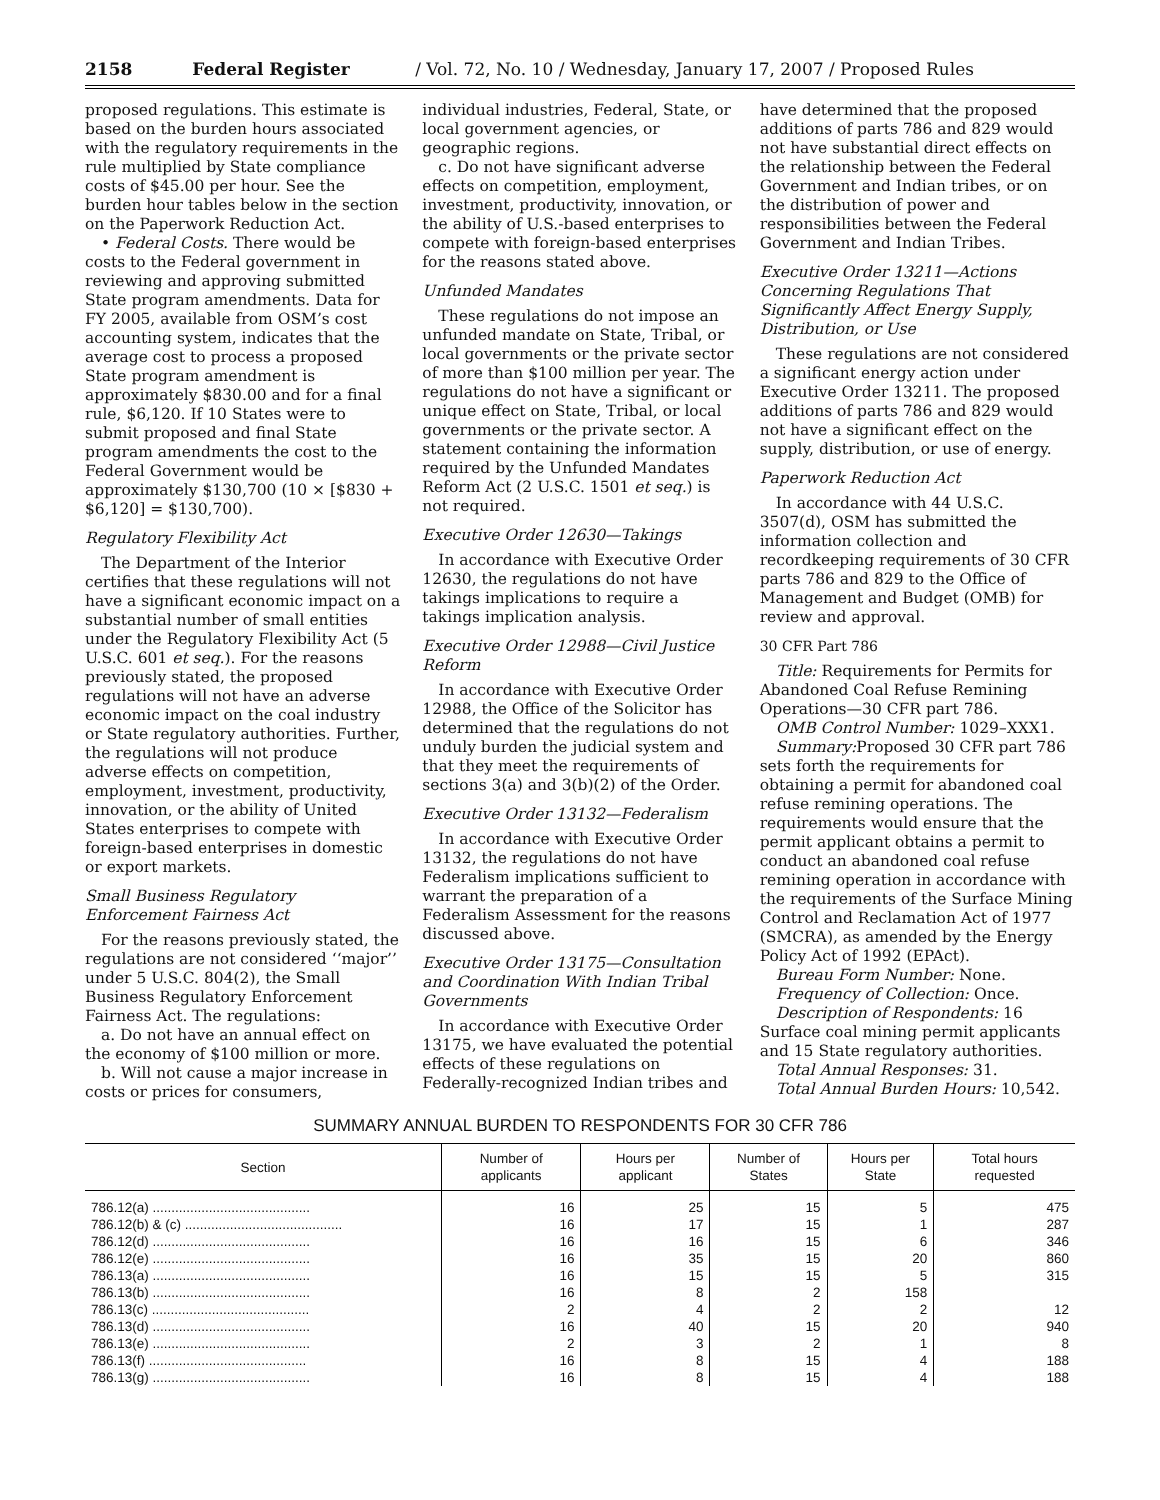2158 Federal Register / Vol. 72, No. 10 / Wednesday, January 17, 2007 / Proposed Rules
proposed regulations. This estimate is based on the burden hours associated with the regulatory requirements in the rule multiplied by State compliance costs of $45.00 per hour. See the burden hour tables below in the section on the Paperwork Reduction Act.
• Federal Costs. There would be costs to the Federal government in reviewing and approving submitted State program amendments. Data for FY 2005, available from OSM’s cost accounting system, indicates that the average cost to process a proposed State program amendment is approximately $830.00 and for a final rule, $6,120. If 10 States were to submit proposed and final State program amendments the cost to the Federal Government would be approximately $130,700 (10 × [$830 + $6,120] = $130,700).
Regulatory Flexibility Act
The Department of the Interior certifies that these regulations will not have a significant economic impact on a substantial number of small entities under the Regulatory Flexibility Act (5 U.S.C. 601 et seq.). For the reasons previously stated, the proposed regulations will not have an adverse economic impact on the coal industry or State regulatory authorities. Further, the regulations will not produce adverse effects on competition, employment, investment, productivity, innovation, or the ability of United States enterprises to compete with foreign-based enterprises in domestic or export markets.
Small Business Regulatory Enforcement Fairness Act
For the reasons previously stated, the regulations are not considered ‘‘major’’ under 5 U.S.C. 804(2), the Small Business Regulatory Enforcement Fairness Act. The regulations:
a. Do not have an annual effect on the economy of $100 million or more.
b. Will not cause a major increase in costs or prices for consumers, individual industries, Federal, State, or local government agencies, or geographic regions.
c. Do not have significant adverse effects on competition, employment, investment, productivity, innovation, or the ability of U.S.-based enterprises to compete with foreign-based enterprises for the reasons stated above.
Unfunded Mandates
These regulations do not impose an unfunded mandate on State, Tribal, or local governments or the private sector of more than $100 million per year. The regulations do not have a significant or unique effect on State, Tribal, or local governments or the private sector. A statement containing the information required by the Unfunded Mandates Reform Act (2 U.S.C. 1501 et seq.) is not required.
Executive Order 12630—Takings
In accordance with Executive Order 12630, the regulations do not have takings implications to require a takings implication analysis.
Executive Order 12988—Civil Justice Reform
In accordance with Executive Order 12988, the Office of the Solicitor has determined that the regulations do not unduly burden the judicial system and that they meet the requirements of sections 3(a) and 3(b)(2) of the Order.
Executive Order 13132—Federalism
In accordance with Executive Order 13132, the regulations do not have Federalism implications sufficient to warrant the preparation of a Federalism Assessment for the reasons discussed above.
Executive Order 13175—Consultation and Coordination With Indian Tribal Governments
In accordance with Executive Order 13175, we have evaluated the potential effects of these regulations on Federally-recognized Indian tribes and have determined that the proposed additions of parts 786 and 829 would not have substantial direct effects on the relationship between the Federal Government and Indian tribes, or on the distribution of power and responsibilities between the Federal Government and Indian Tribes.
Executive Order 13211—Actions Concerning Regulations That Significantly Affect Energy Supply, Distribution, or Use
These regulations are not considered a significant energy action under Executive Order 13211. The proposed additions of parts 786 and 829 would not have a significant effect on the supply, distribution, or use of energy.
Paperwork Reduction Act
In accordance with 44 U.S.C. 3507(d), OSM has submitted the information collection and recordkeeping requirements of 30 CFR parts 786 and 829 to the Office of Management and Budget (OMB) for review and approval.
30 CFR Part 786
Title: Requirements for Permits for Abandoned Coal Refuse Remining Operations—30 CFR part 786.
OMB Control Number: 1029–XXX1.
Summary: Proposed 30 CFR part 786 sets forth the requirements for obtaining a permit for abandoned coal refuse remining operations. The requirements would ensure that the permit applicant obtains a permit to conduct an abandoned coal refuse remining operation in accordance with the requirements of the Surface Mining Control and Reclamation Act of 1977 (SMCRA), as amended by the Energy Policy Act of 1992 (EPAct).
Bureau Form Number: None.
Frequency of Collection: Once.
Description of Respondents: 16 Surface coal mining permit applicants and 15 State regulatory authorities.
Total Annual Responses: 31.
Total Annual Burden Hours: 10,542.
SUMMARY ANNUAL BURDEN TO RESPONDENTS FOR 30 CFR 786
| Section | Number of applicants | Hours per applicant | Number of States | Hours per State | Total hours requested |
| --- | --- | --- | --- | --- | --- |
| 786.12(a) .......................................... | 16 | 25 | 15 | 5 | 475 |
| 786.12(b) & (c) .......................................... | 16 | 17 | 15 | 1 | 287 |
| 786.12(d) .......................................... | 16 | 16 | 15 | 6 | 346 |
| 786.12(e) .......................................... | 16 | 35 | 15 | 20 | 860 |
| 786.13(a) .......................................... | 16 | 15 | 15 | 5 | 315 |
| 786.13(b) .......................................... | 16 | 8 | 2 | 158 | |
| 786.13(c) .......................................... | 2 | 4 | 2 | 2 | 12 |
| 786.13(d) .......................................... | 16 | 40 | 15 | 20 | 940 |
| 786.13(e) .......................................... | 2 | 3 | 2 | 1 | 8 |
| 786.13(f) .......................................... | 16 | 8 | 15 | 4 | 188 |
| 786.13(g) .......................................... | 16 | 8 | 15 | 4 | 188 |